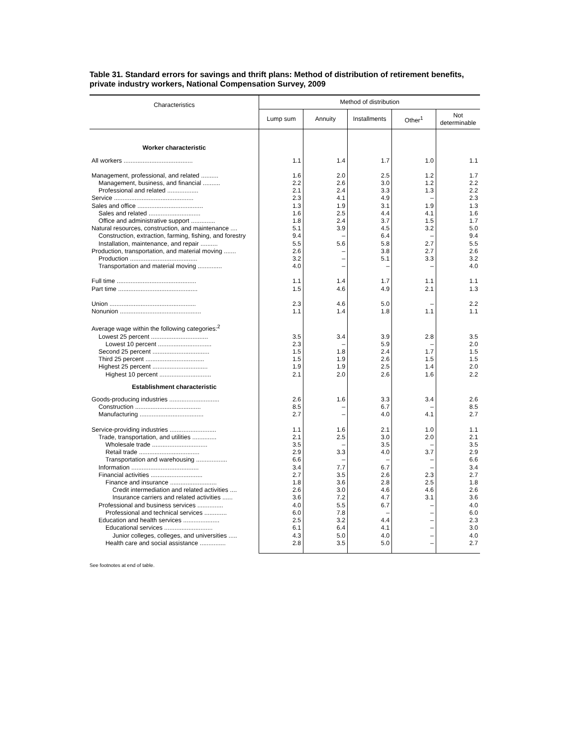Table 31. Standard errors for savings and thrift plans: Method of distribution of retirement benefits, private industry workers, National Compensation Survey, 2009
| Characteristics | Method of distribution | | | | |
| --- | --- | --- | --- | --- | --- |
| | Lump sum | Annuity | Installments | Other<sup>1</sup> | Not determinable |
| Worker characteristic | | | | | |
| All workers ........................................ | 1.1 | 1.4 | 1.7 | 1.0 | 1.1 |
| Management, professional, and related .......... | 1.6 | 2.0 | 2.5 | 1.2 | 1.7 |
| Management, business, and financial .......... | 2.2 | 2.6 | 3.0 | 1.2 | 2.2 |
| Professional and related .................. | 2.1 | 2.4 | 3.3 | 1.3 | 2.2 |
| Service .............................................. | 2.3 | 4.1 | 4.9 | – | 2.3 |
| Sales and office ...................................... | 1.3 | 1.9 | 3.1 | 1.9 | 1.3 |
| Sales and related .............................. | 1.6 | 2.5 | 4.4 | 4.1 | 1.6 |
| Office and administrative support .............. | 1.8 | 2.4 | 3.7 | 1.5 | 1.7 |
| Natural resources, construction, and maintenance .... | 5.1 | 3.9 | 4.5 | 3.2 | 5.0 |
| Construction, extraction, farming, fishing, and forestry | 9.4 | – | 6.4 | – | 9.4 |
| Installation, maintenance, and repair .......... | 5.5 | 5.6 | 5.8 | 2.7 | 5.5 |
| Production, transportation, and material moving ....... | 2.6 | – | 3.8 | 2.7 | 2.6 |
| Production ....................................... | 3.2 | – | 5.1 | 3.3 | 3.2 |
| Transportation and material moving .............. | 4.0 | – | – | – | 4.0 |
| Full time .............................................. | 1.1 | 1.4 | 1.7 | 1.1 | 1.1 |
| Part time .............................................. | 1.5 | 4.6 | 4.9 | 2.1 | 1.3 |
| Union .................................................. | 2.3 | 4.6 | 5.0 | – | 2.2 |
| Nonunion ............................................... | 1.1 | 1.4 | 1.8 | 1.1 | 1.1 |
| Average wage within the following categories:<sup>2</sup> | | | | | |
| Lowest 25 percent ................................. | 3.5 | 3.4 | 3.9 | 2.8 | 3.5 |
| Lowest 10 percent ............................... | 2.3 | – | 5.9 | – | 2.0 |
| Second 25 percent ................................. | 1.5 | 1.8 | 2.4 | 1.7 | 1.5 |
| Third 25 percent .................................. | 1.5 | 1.9 | 2.6 | 1.5 | 1.5 |
| Highest 25 percent ................................ | 1.9 | 1.9 | 2.5 | 1.4 | 2.0 |
| Highest 10 percent .............................. | 2.1 | 2.0 | 2.6 | 1.6 | 2.2 |
| Establishment characteristic | | | | | |
| Goods-producing industries ............................. | 2.6 | 1.6 | 3.3 | 3.4 | 2.6 |
| Construction ...................................... | 8.5 | – | 6.7 | – | 8.5 |
| Manufacturing ..................................... | 2.7 | – | 4.0 | 4.1 | 2.7 |
| Service-providing industries ........................... | 1.1 | 1.6 | 2.1 | 1.0 | 1.1 |
| Trade, transportation, and utilities .............. | 2.1 | 2.5 | 3.0 | 2.0 | 2.1 |
| Wholesale trade ................................ | 3.5 | – | 3.5 | – | 3.5 |
| Retail trade ................................... | 2.9 | 3.3 | 4.0 | 3.7 | 2.9 |
| Transportation and warehousing .................. | 6.6 | – | – | – | 6.6 |
| Information ....................................... | 3.4 | 7.7 | 6.7 | – | 3.4 |
| Financial activities .............................. | 2.7 | 3.5 | 2.6 | 2.3 | 2.7 |
| Finance and insurance ........................... | 1.8 | 3.6 | 2.8 | 2.5 | 1.8 |
| Credit intermediation and related activities .... | 2.6 | 3.0 | 4.6 | 4.6 | 2.6 |
| Insurance carriers and related activities ...... | 3.6 | 7.2 | 4.7 | 3.1 | 3.6 |
| Professional and business services ............... | 4.0 | 5.5 | 6.7 | – | 4.0 |
| Professional and technical services ............. | 6.0 | 7.8 | – | – | 6.0 |
| Education and health services ..................... | 2.5 | 3.2 | 4.4 | – | 2.3 |
| Educational services ............................ | 6.1 | 6.4 | 4.1 | – | 3.0 |
| Junior colleges, colleges, and universities ..... | 4.3 | 5.0 | 4.0 | – | 4.0 |
| Health care and social assistance ............... | 2.8 | 3.5 | 5.0 | – | 2.7 |
See footnotes at end of table.